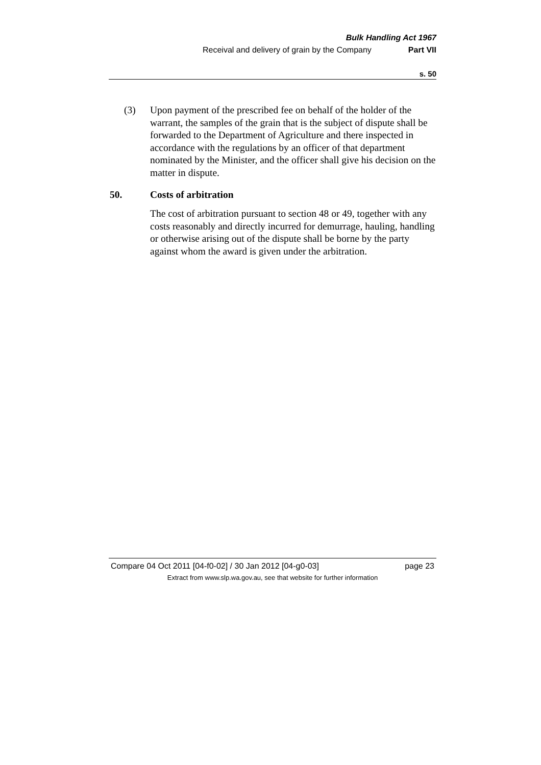Bulk Handling Act 1967
Receival and delivery of grain by the Company Part VII
s. 50
(3) Upon payment of the prescribed fee on behalf of the holder of the warrant, the samples of the grain that is the subject of dispute shall be forwarded to the Department of Agriculture and there inspected in accordance with the regulations by an officer of that department nominated by the Minister, and the officer shall give his decision on the matter in dispute.
50. Costs of arbitration
The cost of arbitration pursuant to section 48 or 49, together with any costs reasonably and directly incurred for demurrage, hauling, handling or otherwise arising out of the dispute shall be borne by the party against whom the award is given under the arbitration.
Compare 04 Oct 2011 [04-f0-02] / 30 Jan 2012 [04-g0-03] page 23
Extract from www.slp.wa.gov.au, see that website for further information